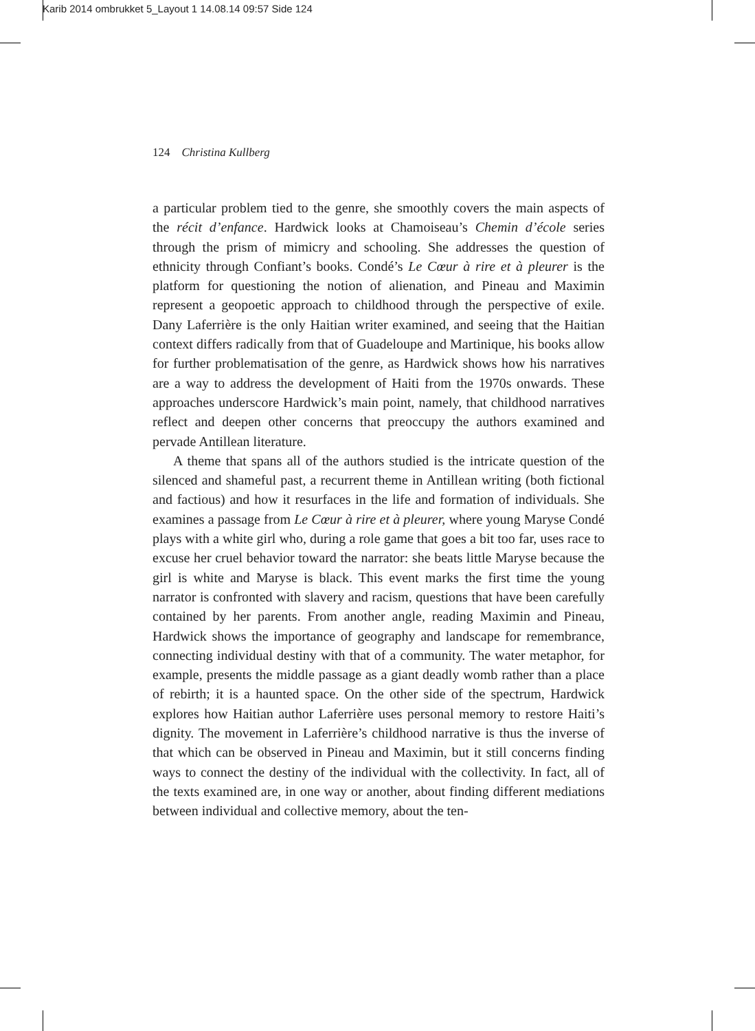Karib 2014 ombrukket 5_Layout 1 14.08.14 09:57 Side 124
124 Christina Kullberg
a particular problem tied to the genre, she smoothly covers the main aspects of the récit d’enfance. Hardwick looks at Chamoiseau’s Chemin d’école series through the prism of mimicry and schooling. She addresses the question of ethnicity through Confiant’s books. Condé’s Le Cœur à rire et à pleurer is the platform for questioning the notion of alienation, and Pineau and Maximin represent a geopoetic approach to childhood through the perspective of exile. Dany Laferrière is the only Haitian writer examined, and seeing that the Haitian context differs radically from that of Guadeloupe and Martinique, his books allow for further problematisation of the genre, as Hardwick shows how his narratives are a way to address the development of Haiti from the 1970s onwards. These approaches underscore Hardwick’s main point, namely, that childhood narratives reflect and deepen other concerns that preoccupy the authors examined and pervade Antillean literature.
A theme that spans all of the authors studied is the intricate question of the silenced and shameful past, a recurrent theme in Antillean writing (both fictional and factious) and how it resurfaces in the life and formation of individuals. She examines a passage from Le Cœur à rire et à pleurer, where young Maryse Condé plays with a white girl who, during a role game that goes a bit too far, uses race to excuse her cruel behavior toward the narrator: she beats little Maryse because the girl is white and Maryse is black. This event marks the first time the young narrator is confronted with slavery and racism, questions that have been carefully contained by her parents. From another angle, reading Maximin and Pineau, Hardwick shows the importance of geography and landscape for remembrance, connecting individual destiny with that of a community. The water metaphor, for example, presents the middle passage as a giant deadly womb rather than a place of rebirth; it is a haunted space. On the other side of the spectrum, Hardwick explores how Haitian author Laferrière uses personal memory to restore Haiti’s dignity. The movement in Laferrière’s childhood narrative is thus the inverse of that which can be observed in Pineau and Maximin, but it still concerns finding ways to connect the destiny of the individual with the collectivity. In fact, all of the texts examined are, in one way or another, about finding different mediations between individual and collective memory, about the ten-